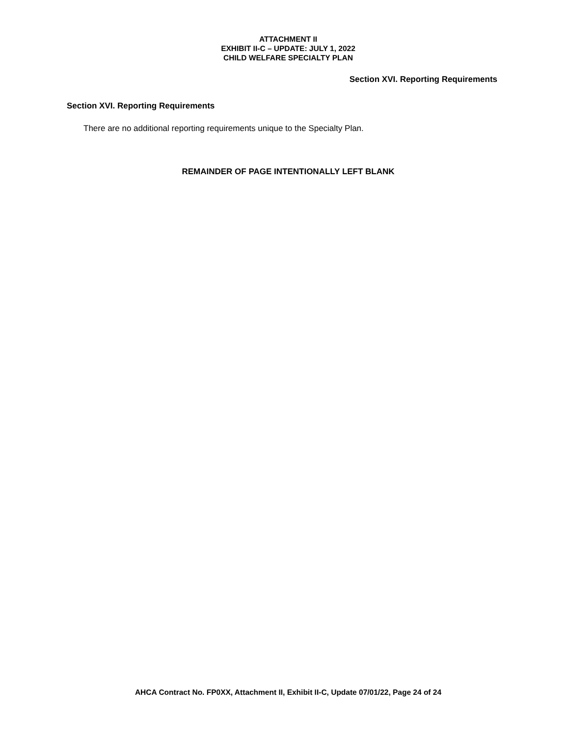ATTACHMENT II
EXHIBIT II-C – UPDATE: JULY 1, 2022
CHILD WELFARE SPECIALTY PLAN
Section XVI. Reporting Requirements
Section XVI. Reporting Requirements
There are no additional reporting requirements unique to the Specialty Plan.
REMAINDER OF PAGE INTENTIONALLY LEFT BLANK
AHCA Contract No. FP0XX, Attachment II, Exhibit II-C, Update 07/01/22, Page 24 of 24